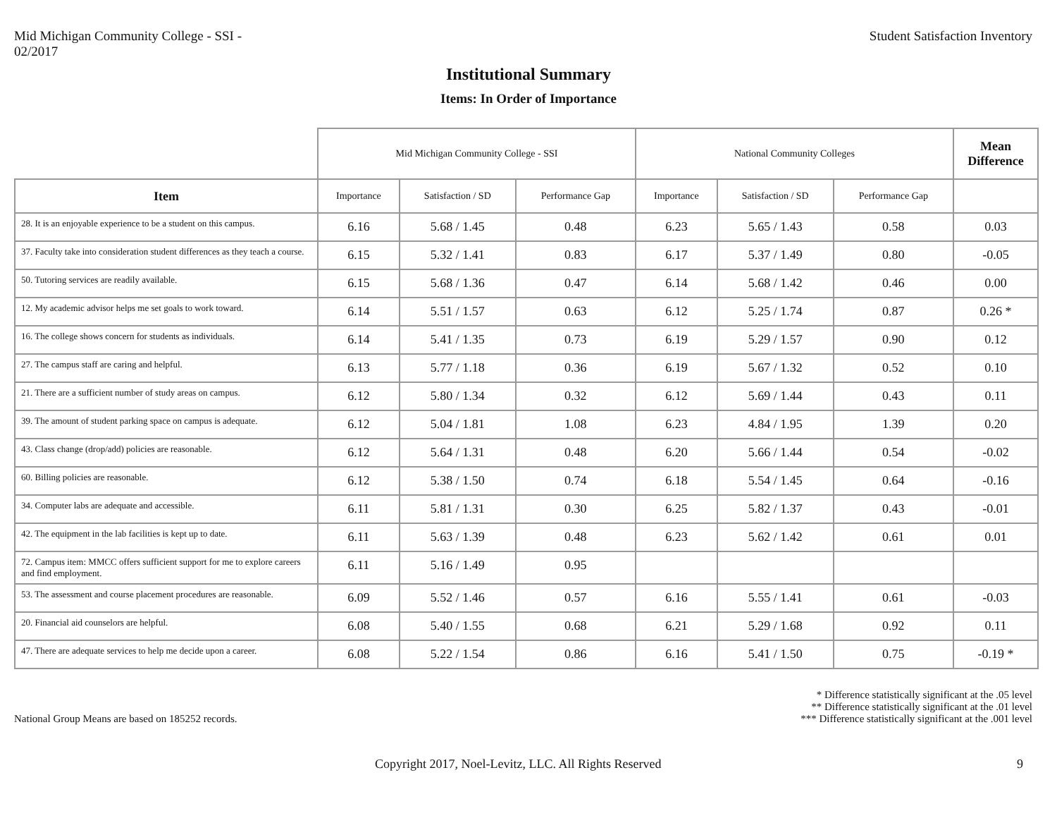Mid Michigan Community College - SSI -
02/2017
Student Satisfaction Inventory
Institutional Summary
Items: In Order of Importance
| | Mid Michigan Community College - SSI | | | National Community Colleges | | | Mean Difference |
| Item | Importance | Satisfaction / SD | Performance Gap | Importance | Satisfaction / SD | Performance Gap | |
| 28. It is an enjoyable experience to be a student on this campus. | 6.16 | 5.68 / 1.45 | 0.48 | 6.23 | 5.65 / 1.43 | 0.58 | 0.03 |
| 37. Faculty take into consideration student differences as they teach a course. | 6.15 | 5.32 / 1.41 | 0.83 | 6.17 | 5.37 / 1.49 | 0.80 | -0.05 |
| 50. Tutoring services are readily available. | 6.15 | 5.68 / 1.36 | 0.47 | 6.14 | 5.68 / 1.42 | 0.46 | 0.00 |
| 12. My academic advisor helps me set goals to work toward. | 6.14 | 5.51 / 1.57 | 0.63 | 6.12 | 5.25 / 1.74 | 0.87 | 0.26 * |
| 16. The college shows concern for students as individuals. | 6.14 | 5.41 / 1.35 | 0.73 | 6.19 | 5.29 / 1.57 | 0.90 | 0.12 |
| 27. The campus staff are caring and helpful. | 6.13 | 5.77 / 1.18 | 0.36 | 6.19 | 5.67 / 1.32 | 0.52 | 0.10 |
| 21. There are a sufficient number of study areas on campus. | 6.12 | 5.80 / 1.34 | 0.32 | 6.12 | 5.69 / 1.44 | 0.43 | 0.11 |
| 39. The amount of student parking space on campus is adequate. | 6.12 | 5.04 / 1.81 | 1.08 | 6.23 | 4.84 / 1.95 | 1.39 | 0.20 |
| 43. Class change (drop/add) policies are reasonable. | 6.12 | 5.64 / 1.31 | 0.48 | 6.20 | 5.66 / 1.44 | 0.54 | -0.02 |
| 60. Billing policies are reasonable. | 6.12 | 5.38 / 1.50 | 0.74 | 6.18 | 5.54 / 1.45 | 0.64 | -0.16 |
| 34. Computer labs are adequate and accessible. | 6.11 | 5.81 / 1.31 | 0.30 | 6.25 | 5.82 / 1.37 | 0.43 | -0.01 |
| 42. The equipment in the lab facilities is kept up to date. | 6.11 | 5.63 / 1.39 | 0.48 | 6.23 | 5.62 / 1.42 | 0.61 | 0.01 |
| 72. Campus item: MMCC offers sufficient support for me to explore careers and find employment. | 6.11 | 5.16 / 1.49 | 0.95 | | | | |
| 53. The assessment and course placement procedures are reasonable. | 6.09 | 5.52 / 1.46 | 0.57 | 6.16 | 5.55 / 1.41 | 0.61 | -0.03 |
| 20. Financial aid counselors are helpful. | 6.08 | 5.40 / 1.55 | 0.68 | 6.21 | 5.29 / 1.68 | 0.92 | 0.11 |
| 47. There are adequate services to help me decide upon a career. | 6.08 | 5.22 / 1.54 | 0.86 | 6.16 | 5.41 / 1.50 | 0.75 | -0.19 * |
National Group Means are based on 185252 records.
* Difference statistically significant at the .05 level
** Difference statistically significant at the .01 level
*** Difference statistically significant at the .001 level
Copyright 2017, Noel-Levitz, LLC. All Rights Reserved
9